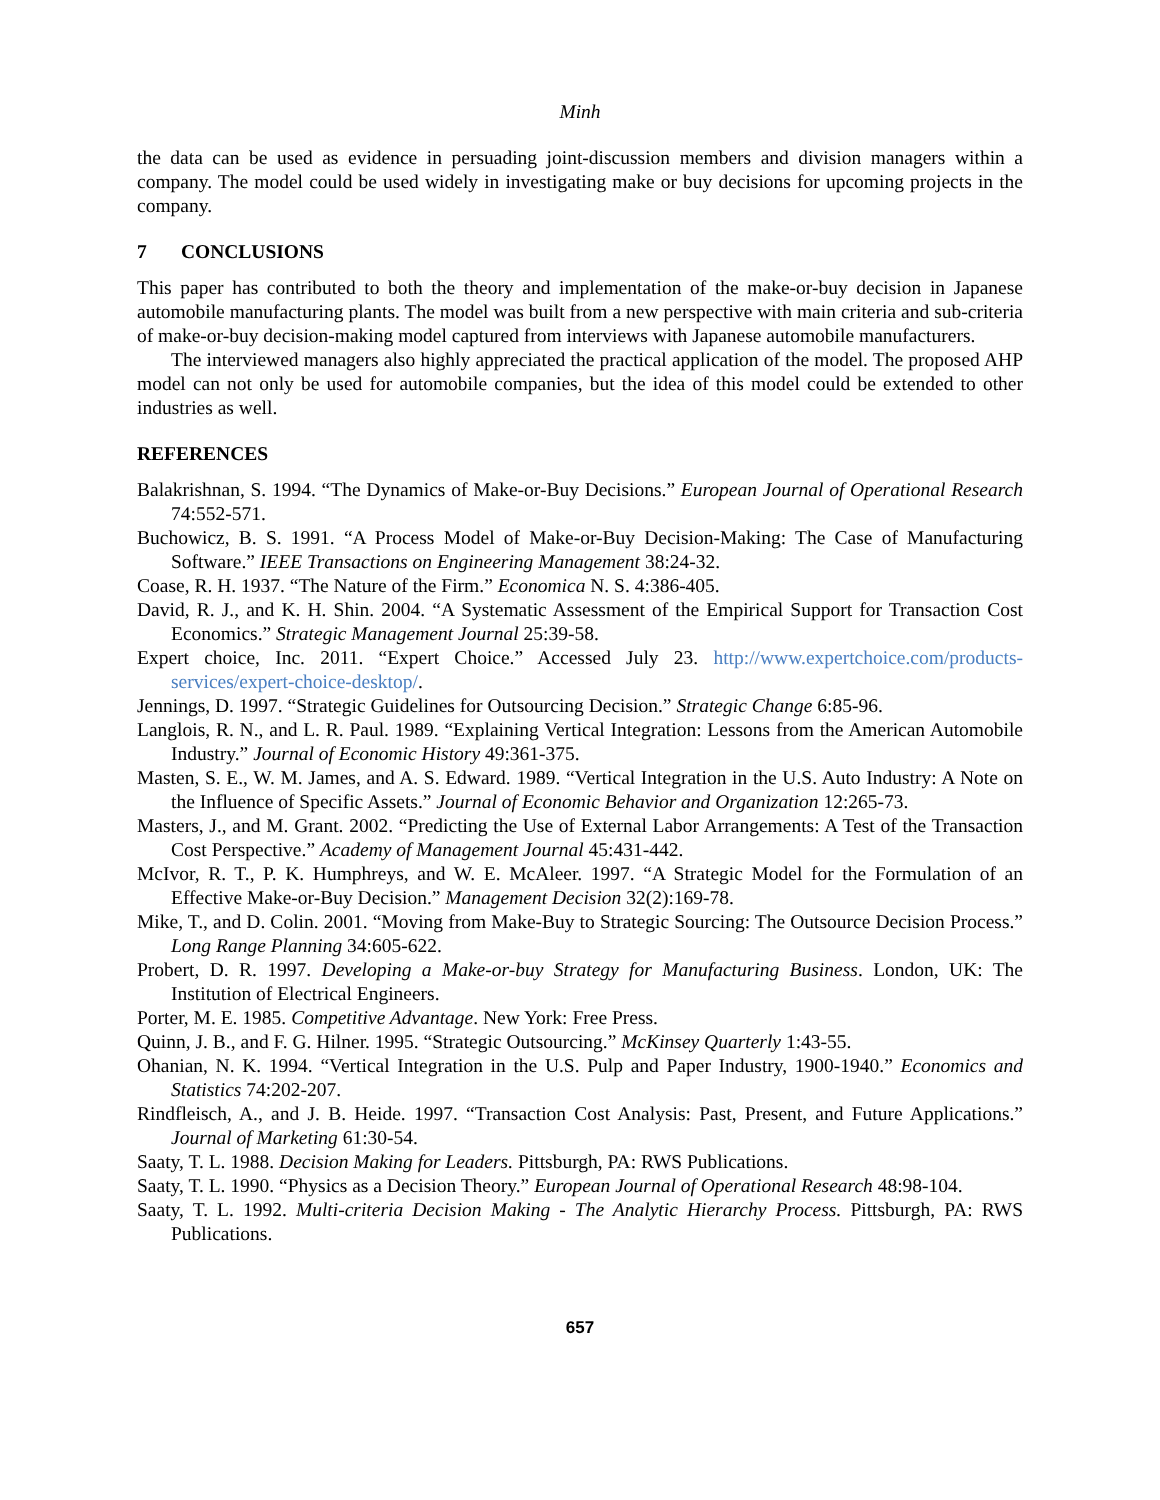Minh
the data can be used as evidence in persuading joint-discussion members and division managers within a company. The model could be used widely in investigating make or buy decisions for upcoming projects in the company.
7 CONCLUSIONS
This paper has contributed to both the theory and implementation of the make-or-buy decision in Japanese automobile manufacturing plants. The model was built from a new perspective with main criteria and sub-criteria of make-or-buy decision-making model captured from interviews with Japanese automobile manufacturers.
The interviewed managers also highly appreciated the practical application of the model. The proposed AHP model can not only be used for automobile companies, but the idea of this model could be extended to other industries as well.
REFERENCES
Balakrishnan, S. 1994. “The Dynamics of Make-or-Buy Decisions.” European Journal of Operational Research 74:552-571.
Buchowicz, B. S. 1991. “A Process Model of Make-or-Buy Decision-Making: The Case of Manufacturing Software.” IEEE Transactions on Engineering Management 38:24-32.
Coase, R. H. 1937. “The Nature of the Firm.” Economica N. S. 4:386-405.
David, R. J., and K. H. Shin. 2004. “A Systematic Assessment of the Empirical Support for Transaction Cost Economics.” Strategic Management Journal 25:39-58.
Expert choice, Inc. 2011. “Expert Choice.” Accessed July 23. http://www.expertchoice.com/products-services/expert-choice-desktop/.
Jennings, D. 1997. “Strategic Guidelines for Outsourcing Decision.” Strategic Change 6:85-96.
Langlois, R. N., and L. R. Paul. 1989. “Explaining Vertical Integration: Lessons from the American Automobile Industry.” Journal of Economic History 49:361-375.
Masten, S. E., W. M. James, and A. S. Edward. 1989. “Vertical Integration in the U.S. Auto Industry: A Note on the Influence of Specific Assets.” Journal of Economic Behavior and Organization 12:265-73.
Masters, J., and M. Grant. 2002. “Predicting the Use of External Labor Arrangements: A Test of the Transaction Cost Perspective.” Academy of Management Journal 45:431-442.
McIvor, R. T., P. K. Humphreys, and W. E. McAleer. 1997. “A Strategic Model for the Formulation of an Effective Make-or-Buy Decision.” Management Decision 32(2):169-78.
Mike, T., and D. Colin. 2001. “Moving from Make-Buy to Strategic Sourcing: The Outsource Decision Process.” Long Range Planning 34:605-622.
Probert, D. R. 1997. Developing a Make-or-buy Strategy for Manufacturing Business. London, UK: The Institution of Electrical Engineers.
Porter, M. E. 1985. Competitive Advantage. New York: Free Press.
Quinn, J. B., and F. G. Hilner. 1995. “Strategic Outsourcing.” McKinsey Quarterly 1:43-55.
Ohanian, N. K. 1994. “Vertical Integration in the U.S. Pulp and Paper Industry, 1900-1940.” Economics and Statistics 74:202-207.
Rindfleisch, A., and J. B. Heide. 1997. “Transaction Cost Analysis: Past, Present, and Future Applications.” Journal of Marketing 61:30-54.
Saaty, T. L. 1988. Decision Making for Leaders. Pittsburgh, PA: RWS Publications.
Saaty, T. L. 1990. “Physics as a Decision Theory.” European Journal of Operational Research 48:98-104.
Saaty, T. L. 1992. Multi-criteria Decision Making - The Analytic Hierarchy Process. Pittsburgh, PA: RWS Publications.
657